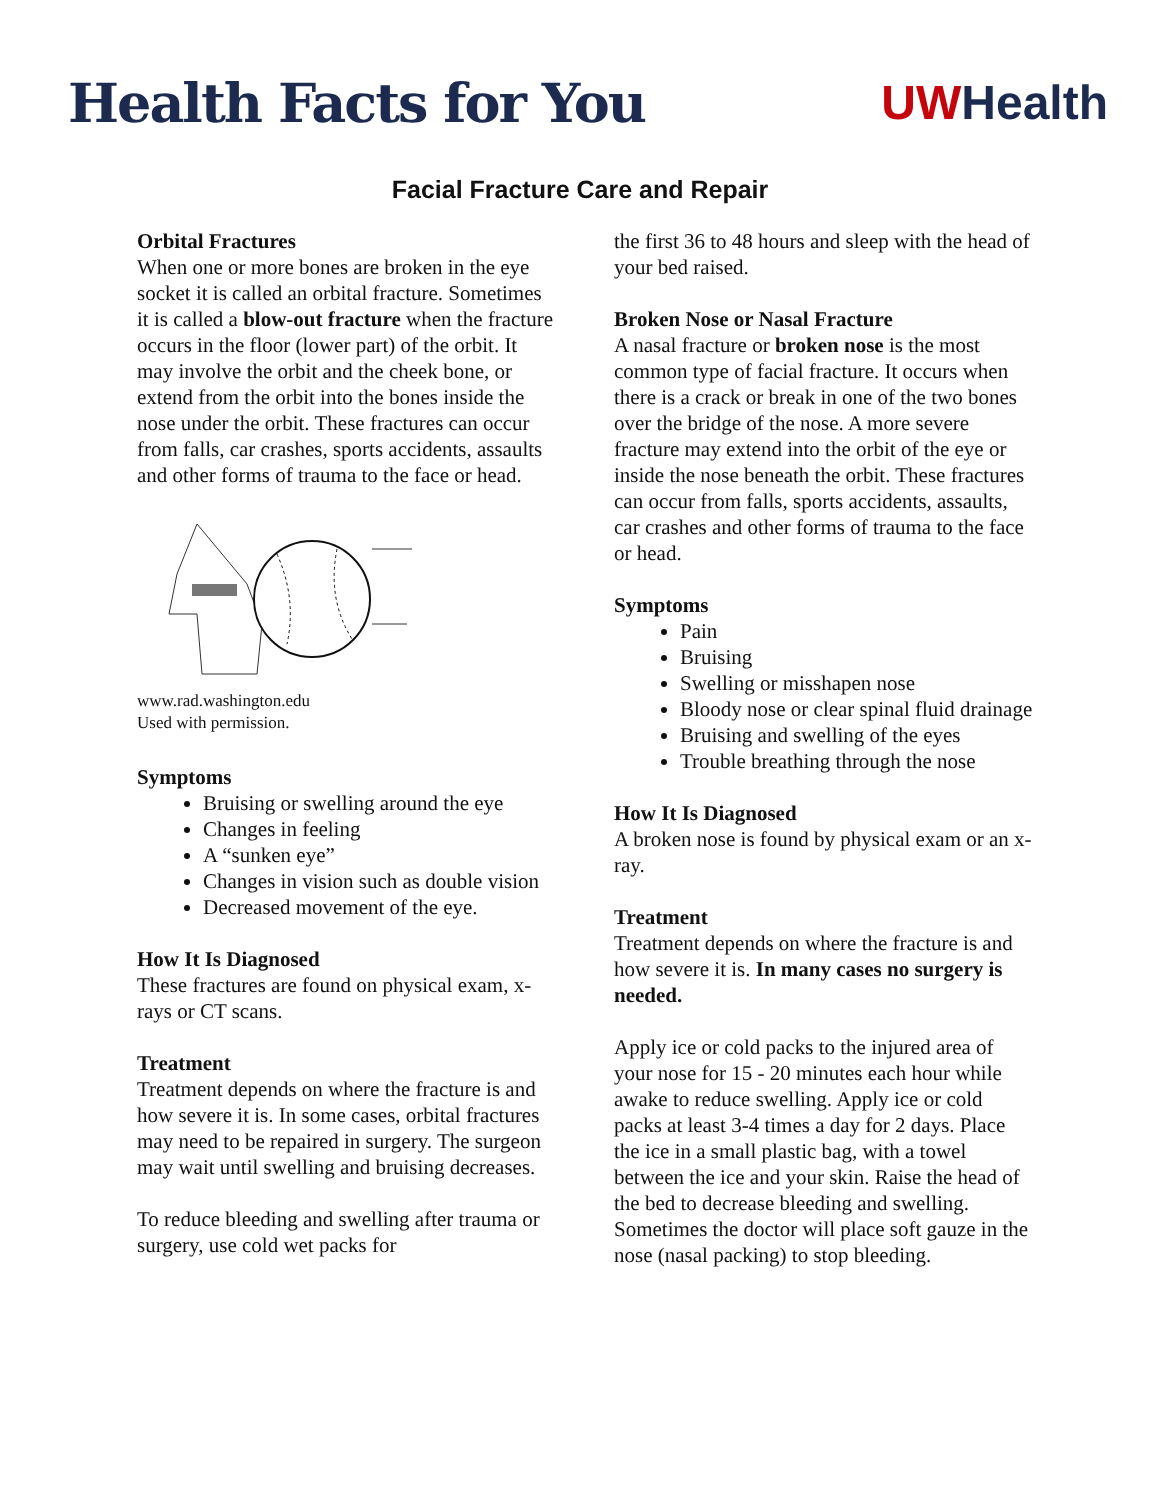Health Facts for You UWHealth
Facial Fracture Care and Repair
Orbital Fractures
When one or more bones are broken in the eye socket it is called an orbital fracture. Sometimes it is called a blow-out fracture when the fracture occurs in the floor (lower part) of the orbit. It may involve the orbit and the cheek bone, or extend from the orbit into the bones inside the nose under the orbit. These fractures can occur from falls, car crashes, sports accidents, assaults and other forms of trauma to the face or head.
www.rad.washington.edu
Used with permission.
Symptoms
Bruising or swelling around the eye
Changes in feeling
A “sunken eye”
Changes in vision such as double vision
Decreased movement of the eye.
How It Is Diagnosed
These fractures are found on physical exam, x-rays or CT scans.
Treatment
Treatment depends on where the fracture is and how severe it is. In some cases, orbital fractures may need to be repaired in surgery. The surgeon may wait until swelling and bruising decreases.
To reduce bleeding and swelling after trauma or surgery, use cold wet packs for
the first 36 to 48 hours and sleep with the head of your bed raised.
Broken Nose or Nasal Fracture
A nasal fracture or broken nose is the most common type of facial fracture. It occurs when there is a crack or break in one of the two bones over the bridge of the nose. A more severe fracture may extend into the orbit of the eye or inside the nose beneath the orbit. These fractures can occur from falls, sports accidents, assaults, car crashes and other forms of trauma to the face or head.
Symptoms
Pain
Bruising
Swelling or misshapen nose
Bloody nose or clear spinal fluid drainage
Bruising and swelling of the eyes
Trouble breathing through the nose
How It Is Diagnosed
A broken nose is found by physical exam or an x-ray.
Treatment
Treatment depends on where the fracture is and how severe it is. In many cases no surgery is needed.
Apply ice or cold packs to the injured area of your nose for 15 - 20 minutes each hour while awake to reduce swelling. Apply ice or cold packs at least 3-4 times a day for 2 days. Place the ice in a small plastic bag, with a towel between the ice and your skin. Raise the head of the bed to decrease bleeding and swelling. Sometimes the doctor will place soft gauze in the nose (nasal packing) to stop bleeding.